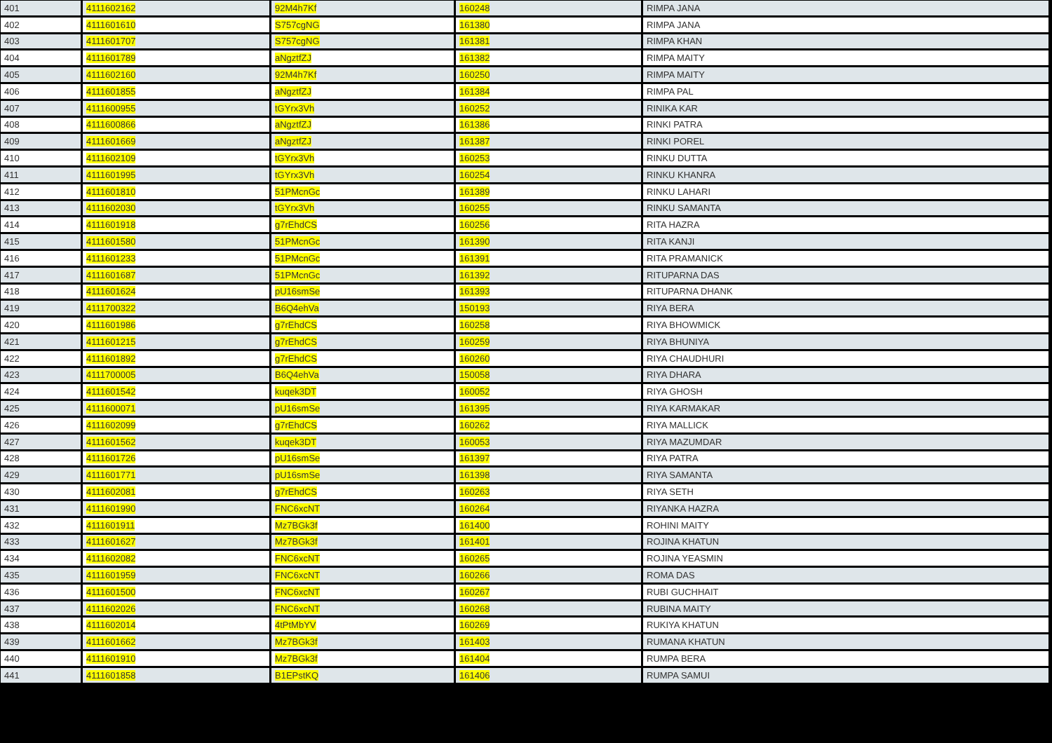| 401 | 4111602162 | 92M4h7Kf | 160248 | RIMPA JANA |
| 402 | 4111601610 | S757cgNG | 161380 | RIMPA JANA |
| 403 | 4111601707 | S757cgNG | 161381 | RIMPA KHAN |
| 404 | 4111601789 | aNgztfZJ | 161382 | RIMPA MAITY |
| 405 | 4111602160 | 92M4h7Kf | 160250 | RIMPA MAITY |
| 406 | 4111601855 | aNgztfZJ | 161384 | RIMPA PAL |
| 407 | 4111600955 | tGYrx3Vh | 160252 | RINIKA KAR |
| 408 | 4111600866 | aNgztfZJ | 161386 | RINKI PATRA |
| 409 | 4111601669 | aNgztfZJ | 161387 | RINKI POREL |
| 410 | 4111602109 | tGYrx3Vh | 160253 | RINKU DUTTA |
| 411 | 4111601995 | tGYrx3Vh | 160254 | RINKU KHANRA |
| 412 | 4111601810 | 51PMcnGc | 161389 | RINKU LAHARI |
| 413 | 4111602030 | tGYrx3Vh | 160255 | RINKU SAMANTA |
| 414 | 4111601918 | g7rEhdCS | 160256 | RITA HAZRA |
| 415 | 4111601580 | 51PMcnGc | 161390 | RITA KANJI |
| 416 | 4111601233 | 51PMcnGc | 161391 | RITA PRAMANICK |
| 417 | 4111601687 | 51PMcnGc | 161392 | RITUPARNA DAS |
| 418 | 4111601624 | pU16smSe | 161393 | RITUPARNA DHANK |
| 419 | 4111700322 | B6Q4ehVa | 150193 | RIYA BERA |
| 420 | 4111601986 | g7rEhdCS | 160258 | RIYA BHOWMICK |
| 421 | 4111601215 | g7rEhdCS | 160259 | RIYA BHUNIYA |
| 422 | 4111601892 | g7rEhdCS | 160260 | RIYA CHAUDHURI |
| 423 | 4111700005 | B6Q4ehVa | 150058 | RIYA DHARA |
| 424 | 4111601542 | kuqek3DT | 160052 | RIYA GHOSH |
| 425 | 4111600071 | pU16smSe | 161395 | RIYA KARMAKAR |
| 426 | 4111602099 | g7rEhdCS | 160262 | RIYA MALLICK |
| 427 | 4111601562 | kuqek3DT | 160053 | RIYA MAZUMDAR |
| 428 | 4111601726 | pU16smSe | 161397 | RIYA PATRA |
| 429 | 4111601771 | pU16smSe | 161398 | RIYA SAMANTA |
| 430 | 4111602081 | g7rEhdCS | 160263 | RIYA SETH |
| 431 | 4111601990 | FNC6xcNT | 160264 | RIYANKA HAZRA |
| 432 | 4111601911 | Mz7BGk3f | 161400 | ROHINI MAITY |
| 433 | 4111601627 | Mz7BGk3f | 161401 | ROJINA KHATUN |
| 434 | 4111602082 | FNC6xcNT | 160265 | ROJINA YEASMIN |
| 435 | 4111601959 | FNC6xcNT | 160266 | ROMA DAS |
| 436 | 4111601500 | FNC6xcNT | 160267 | RUBI GUCHHAIT |
| 437 | 4111602026 | FNC6xcNT | 160268 | RUBINA MAITY |
| 438 | 4111602014 | 4tPtMbYV | 160269 | RUKIYA KHATUN |
| 439 | 4111601662 | Mz7BGk3f | 161403 | RUMANA KHATUN |
| 440 | 4111601910 | Mz7BGk3f | 161404 | RUMPA BERA |
| 441 | 4111601858 | B1EPstKQ | 161406 | RUMPA SAMUI |